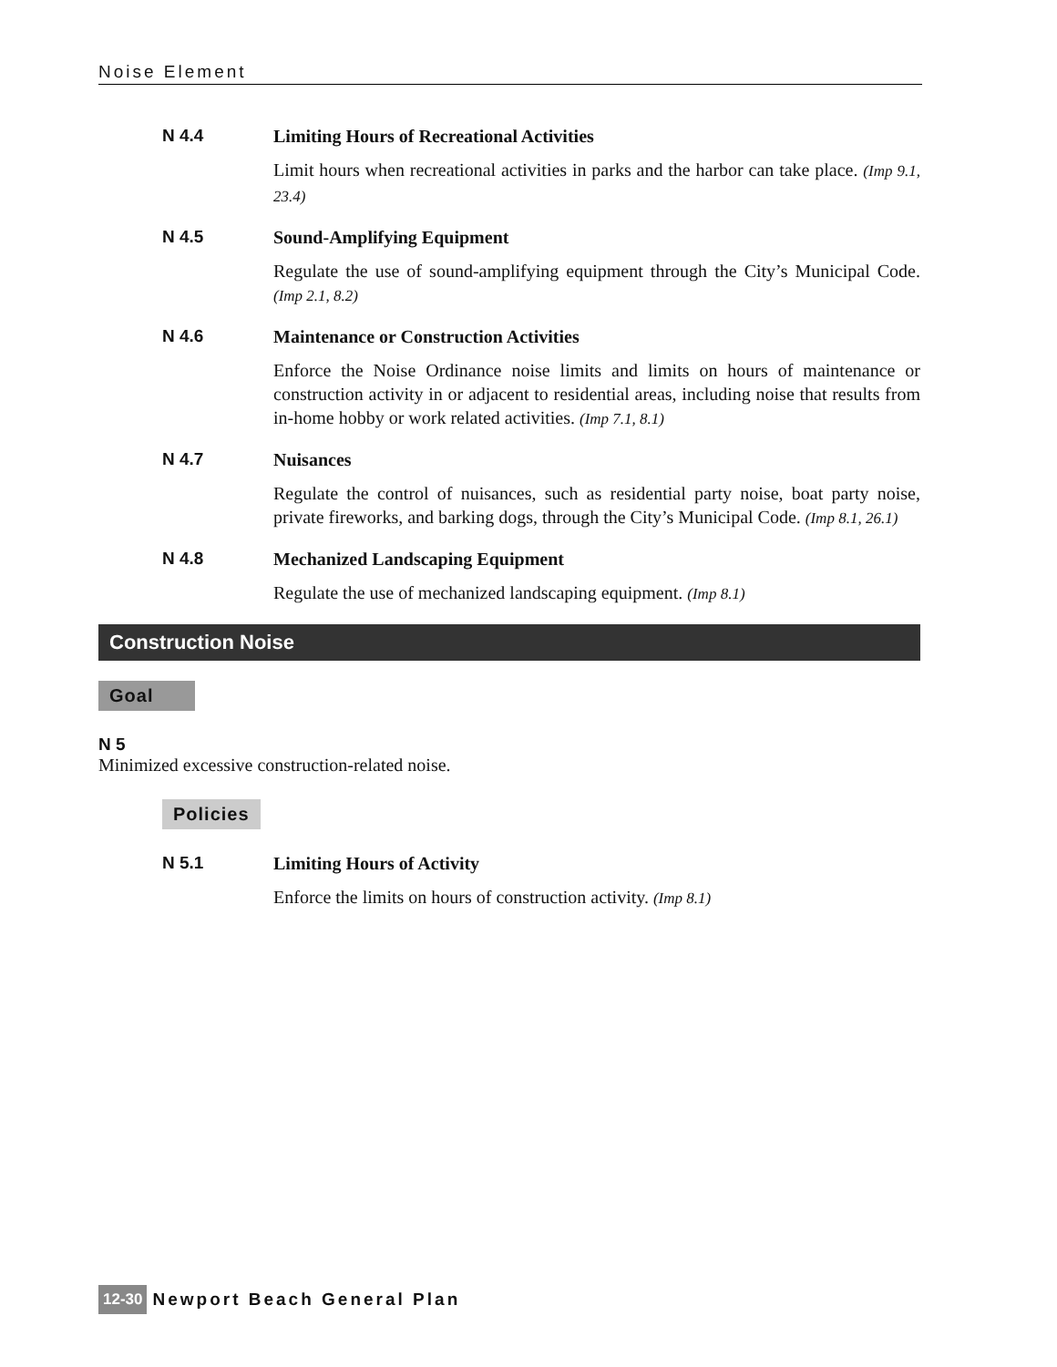Noise Element
N 4.4 Limiting Hours of Recreational Activities
Limit hours when recreational activities in parks and the harbor can take place. (Imp 9.1, 23.4)
N 4.5 Sound-Amplifying Equipment
Regulate the use of sound-amplifying equipment through the City’s Municipal Code. (Imp 2.1, 8.2)
N 4.6 Maintenance or Construction Activities
Enforce the Noise Ordinance noise limits and limits on hours of maintenance or construction activity in or adjacent to residential areas, including noise that results from in-home hobby or work related activities. (Imp 7.1, 8.1)
N 4.7 Nuisances
Regulate the control of nuisances, such as residential party noise, boat party noise, private fireworks, and barking dogs, through the City’s Municipal Code. (Imp 8.1, 26.1)
N 4.8 Mechanized Landscaping Equipment
Regulate the use of mechanized landscaping equipment. (Imp 8.1)
Construction Noise
Goal
N 5
Minimized excessive construction-related noise.
Policies
N 5.1 Limiting Hours of Activity
Enforce the limits on hours of construction activity. (Imp 8.1)
12-30 Newport Beach General Plan